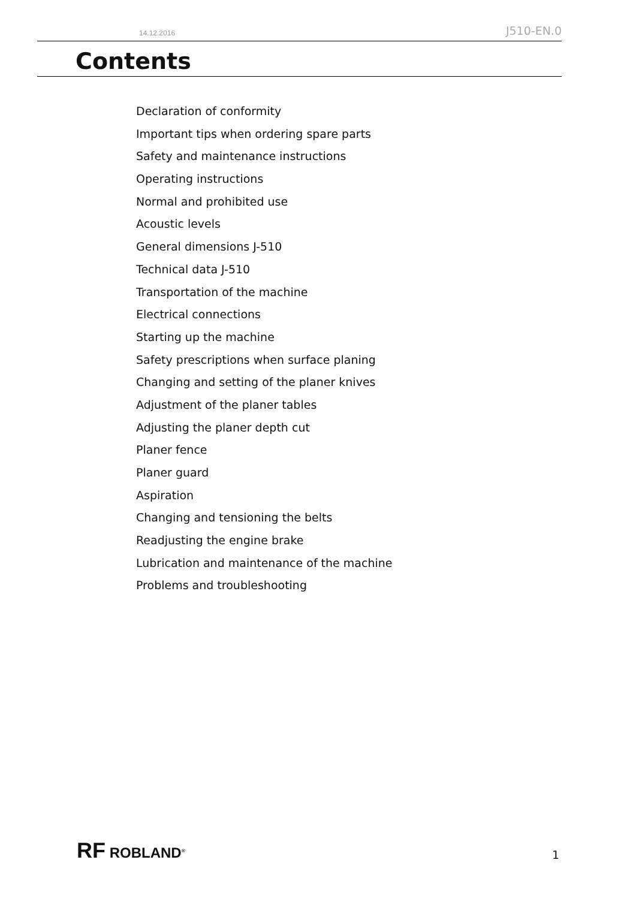14.12.2016 J510-EN.0
Contents
Declaration of conformity
Important tips when ordering spare parts
Safety and maintenance instructions
Operating instructions
Normal and prohibited use
Acoustic levels
General dimensions J-510
Technical data J-510
Transportation of the machine
Electrical connections
Starting up the machine
Safety prescriptions when surface planing
Changing and setting of the planer knives
Adjustment of the planer tables
Adjusting the planer depth cut
Planer fence
Planer guard
Aspiration
Changing and tensioning the belts
Readjusting the engine brake
Lubrication and maintenance of the machine
Problems and troubleshooting
RF ROBLAND<sup>®</sup> 1